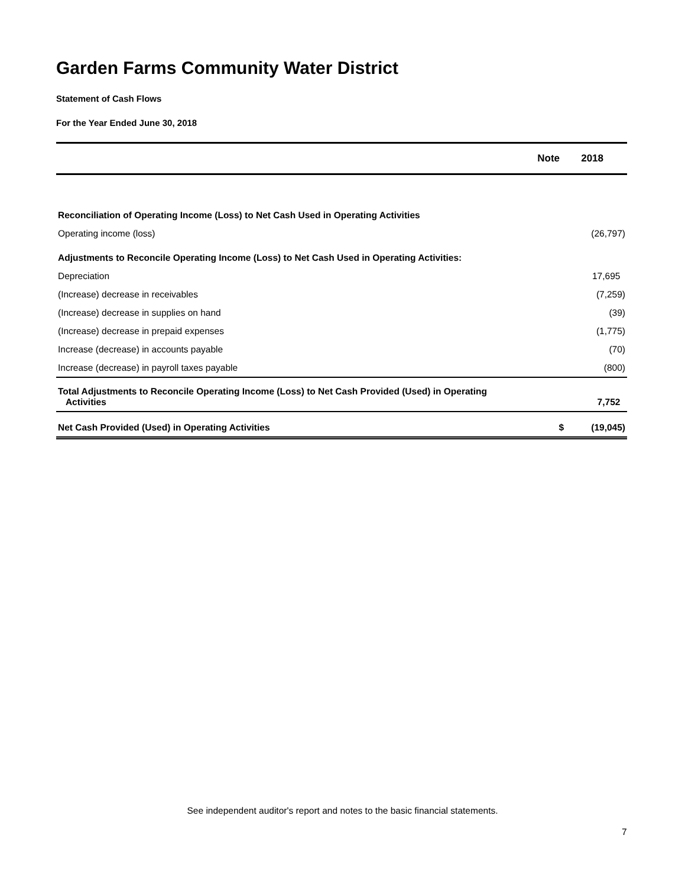Garden Farms Community Water District
Statement of Cash Flows
For the Year Ended June 30, 2018
| | Note | 2018 |
| --- | --- | --- |
| Reconciliation of Operating Income (Loss) to Net Cash Used in Operating Activities | | |
| Operating income (loss) | | (26,797) |
| Adjustments to Reconcile Operating Income (Loss) to Net Cash Used in Operating Activities: | | |
| Depreciation | | 17,695 |
| (Increase) decrease in receivables | | (7,259) |
| (Increase) decrease in supplies on hand | | (39) |
| (Increase) decrease in prepaid expenses | | (1,775) |
| Increase (decrease) in accounts payable | | (70) |
| Increase (decrease) in payroll taxes payable | | (800) |
| Total Adjustments to Reconcile Operating Income (Loss) to Net Cash Provided (Used) in Operating Activities | | 7,752 |
| Net Cash Provided (Used) in Operating Activities | $ | (19,045) |
See independent auditor's report and notes to the basic financial statements.
7